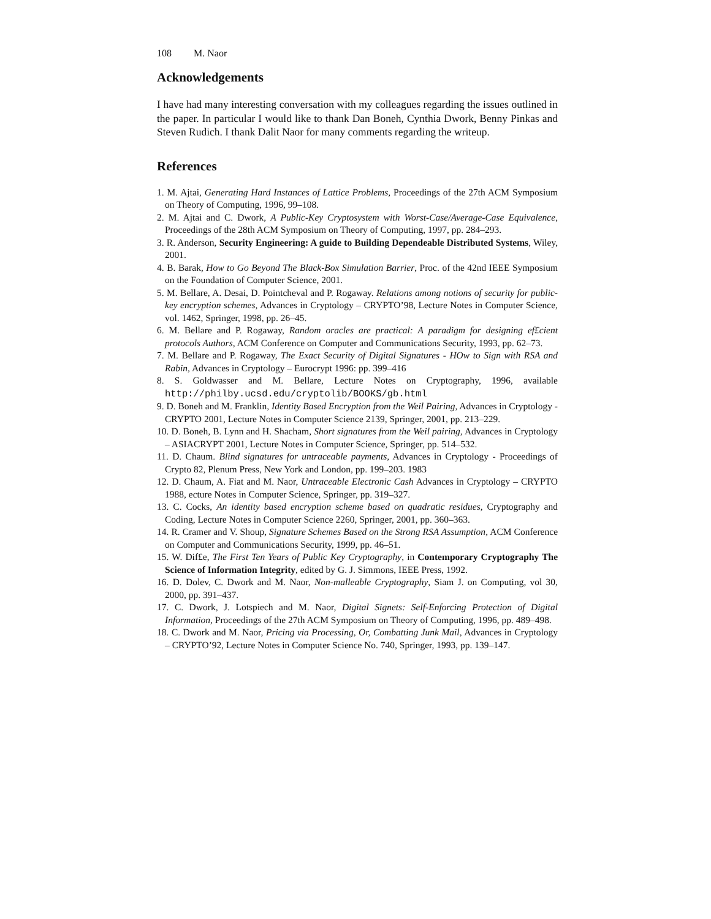108 M. Naor
Acknowledgements
I have had many interesting conversation with my colleagues regarding the issues outlined in the paper. In particular I would like to thank Dan Boneh, Cynthia Dwork, Benny Pinkas and Steven Rudich. I thank Dalit Naor for many comments regarding the writeup.
References
1. M. Ajtai, Generating Hard Instances of Lattice Problems, Proceedings of the 27th ACM Symposium on Theory of Computing, 1996, 99–108.
2. M. Ajtai and C. Dwork, A Public-Key Cryptosystem with Worst-Case/Average-Case Equivalence, Proceedings of the 28th ACM Symposium on Theory of Computing, 1997, pp. 284–293.
3. R. Anderson, Security Engineering: A guide to Building Dependeable Distributed Systems, Wiley, 2001.
4. B. Barak, How to Go Beyond The Black-Box Simulation Barrier, Proc. of the 42nd IEEE Symposium on the Foundation of Computer Science, 2001.
5. M. Bellare, A. Desai, D. Pointcheval and P. Rogaway. Relations among notions of security for public-key encryption schemes, Advances in Cryptology – CRYPTO’98, Lecture Notes in Computer Science, vol. 1462, Springer, 1998, pp. 26–45.
6. M. Bellare and P. Rogaway, Random oracles are practical: A paradigm for designing ef£cient protocols Authors, ACM Conference on Computer and Communications Security, 1993, pp. 62–73.
7. M. Bellare and P. Rogaway, The Exact Security of Digital Signatures - HOw to Sign with RSA and Rabin, Advances in Cryptology – Eurocrypt 1996: pp. 399–416
8. S. Goldwasser and M. Bellare, Lecture Notes on Cryptography, 1996, available http://philby.ucsd.edu/cryptolib/BOOKS/gb.html
9. D. Boneh and M. Franklin, Identity Based Encryption from the Weil Pairing, Advances in Cryptology - CRYPTO 2001, Lecture Notes in Computer Science 2139, Springer, 2001, pp. 213–229.
10. D. Boneh, B. Lynn and H. Shacham, Short signatures from the Weil pairing, Advances in Cryptology – ASIACRYPT 2001, Lecture Notes in Computer Science, Springer, pp. 514–532.
11. D. Chaum. Blind signatures for untraceable payments, Advances in Cryptology - Proceedings of Crypto 82, Plenum Press, New York and London, pp. 199–203. 1983
12. D. Chaum, A. Fiat and M. Naor, Untraceable Electronic Cash Advances in Cryptology – CRYPTO 1988, ecture Notes in Computer Science, Springer, pp. 319–327.
13. C. Cocks, An identity based encryption scheme based on quadratic residues, Cryptography and Coding, Lecture Notes in Computer Science 2260, Springer, 2001, pp. 360–363.
14. R. Cramer and V. Shoup, Signature Schemes Based on the Strong RSA Assumption, ACM Conference on Computer and Communications Security, 1999, pp. 46–51.
15. W. Dif£e, The First Ten Years of Public Key Cryptography, in Contemporary Cryptography The Science of Information Integrity, edited by G. J. Simmons, IEEE Press, 1992.
16. D. Dolev, C. Dwork and M. Naor, Non-malleable Cryptography, Siam J. on Computing, vol 30, 2000, pp. 391–437.
17. C. Dwork, J. Lotspiech and M. Naor, Digital Signets: Self-Enforcing Protection of Digital Information, Proceedings of the 27th ACM Symposium on Theory of Computing, 1996, pp. 489–498.
18. C. Dwork and M. Naor, Pricing via Processing, Or, Combatting Junk Mail, Advances in Cryptology – CRYPTO’92, Lecture Notes in Computer Science No. 740, Springer, 1993, pp. 139–147.